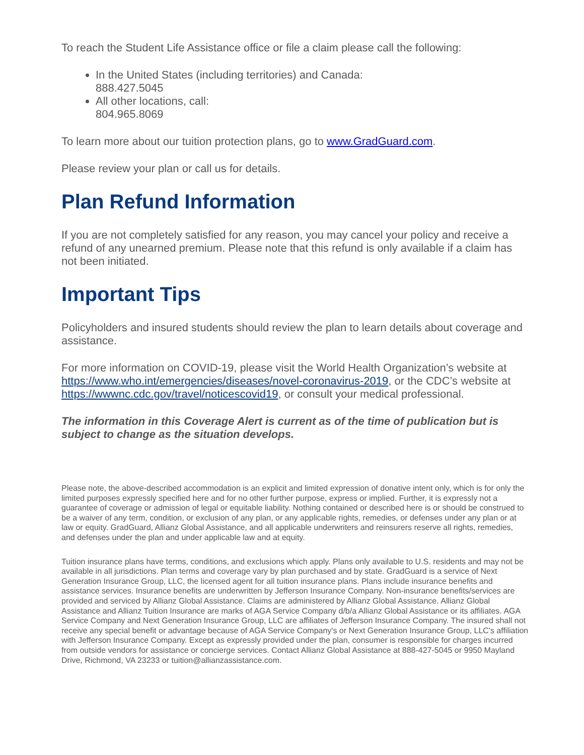To reach the Student Life Assistance office or file a claim please call the following:
In the United States (including territories) and Canada:
888.427.5045
All other locations, call:
804.965.8069
To learn more about our tuition protection plans, go to www.GradGuard.com.
Please review your plan or call us for details.
Plan Refund Information
If you are not completely satisfied for any reason, you may cancel your policy and receive a refund of any unearned premium. Please note that this refund is only available if a claim has not been initiated.
Important Tips
Policyholders and insured students should review the plan to learn details about coverage and assistance.
For more information on COVID-19, please visit the World Health Organization’s website at https://www.who.int/emergencies/diseases/novel-coronavirus-2019, or the CDC’s website at https://wwwnc.cdc.gov/travel/noticescovid19, or consult your medical professional.
The information in this Coverage Alert is current as of the time of publication but is subject to change as the situation develops.
Please note, the above-described accommodation is an explicit and limited expression of donative intent only, which is for only the limited purposes expressly specified here and for no other further purpose, express or implied. Further, it is expressly not a guarantee of coverage or admission of legal or equitable liability. Nothing contained or described here is or should be construed to be a waiver of any term, condition, or exclusion of any plan, or any applicable rights, remedies, or defenses under any plan or at law or equity. GradGuard, Allianz Global Assistance, and all applicable underwriters and reinsurers reserve all rights, remedies, and defenses under the plan and under applicable law and at equity.
Tuition insurance plans have terms, conditions, and exclusions which apply. Plans only available to U.S. residents and may not be available in all jurisdictions. Plan terms and coverage vary by plan purchased and by state. GradGuard is a service of Next Generation Insurance Group, LLC, the licensed agent for all tuition insurance plans. Plans include insurance benefits and assistance services. Insurance benefits are underwritten by Jefferson Insurance Company. Non-insurance benefits/services are provided and serviced by Allianz Global Assistance. Claims are administered by Allianz Global Assistance. Allianz Global Assistance and Allianz Tuition Insurance are marks of AGA Service Company d/b/a Allianz Global Assistance or its affiliates. AGA Service Company and Next Generation Insurance Group, LLC are affiliates of Jefferson Insurance Company. The insured shall not receive any special benefit or advantage because of AGA Service Company's or Next Generation Insurance Group, LLC's affiliation with Jefferson Insurance Company. Except as expressly provided under the plan, consumer is responsible for charges incurred from outside vendors for assistance or concierge services. Contact Allianz Global Assistance at 888-427-5045 or 9950 Mayland Drive, Richmond, VA 23233 or tuition@allianzassistance.com.